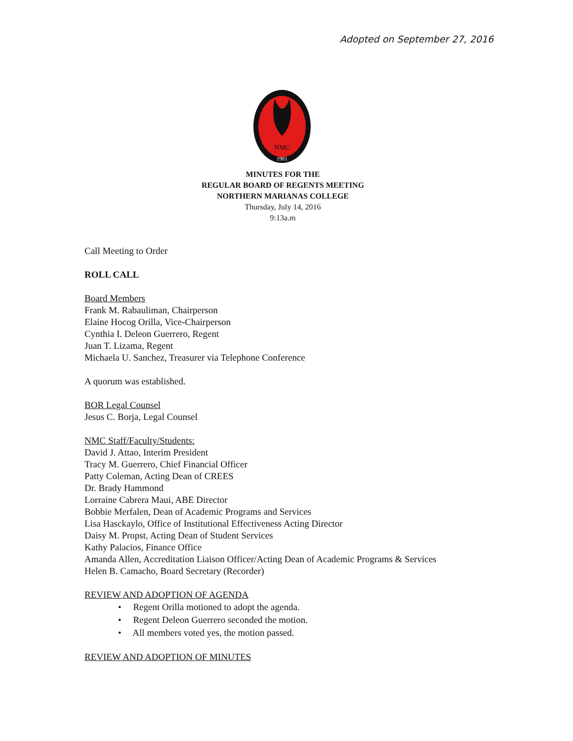Adopted on September 27, 2016
NMC
1981
MINUTES FOR THE
REGULAR BOARD OF REGENTS MEETING
NORTHERN MARIANAS COLLEGE
Thursday, July 14, 2016
9:13a.m
Call Meeting to Order
ROLL CALL
Board Members
Frank M. Rabauliman, Chairperson
Elaine Hocog Orilla, Vice-Chairperson
Cynthia I. Deleon Guerrero, Regent
Juan T. Lizama, Regent
Michaela U. Sanchez, Treasurer via Telephone Conference
A quorum was established.
BOR Legal Counsel
Jesus C. Borja, Legal Counsel
NMC Staff/Faculty/Students:
David J. Attao, Interim President
Tracy M. Guerrero, Chief Financial Officer
Patty Coleman, Acting Dean of CREES
Dr. Brady Hammond
Lorraine Cabrera Maui, ABE Director
Bobbie Merfalen, Dean of Academic Programs and Services
Lisa Hasckaylo, Office of Institutional Effectiveness Acting Director
Daisy M. Propst, Acting Dean of Student Services
Kathy Palacios, Finance Office
Amanda Allen, Accreditation Liaison Officer/Acting Dean of Academic Programs & Services
Helen B. Camacho, Board Secretary (Recorder)
REVIEW AND ADOPTION OF AGENDA
• Regent Orilla motioned to adopt the agenda.
• Regent Deleon Guerrero seconded the motion.
• All members voted yes, the motion passed.
REVIEW AND ADOPTION OF MINUTES